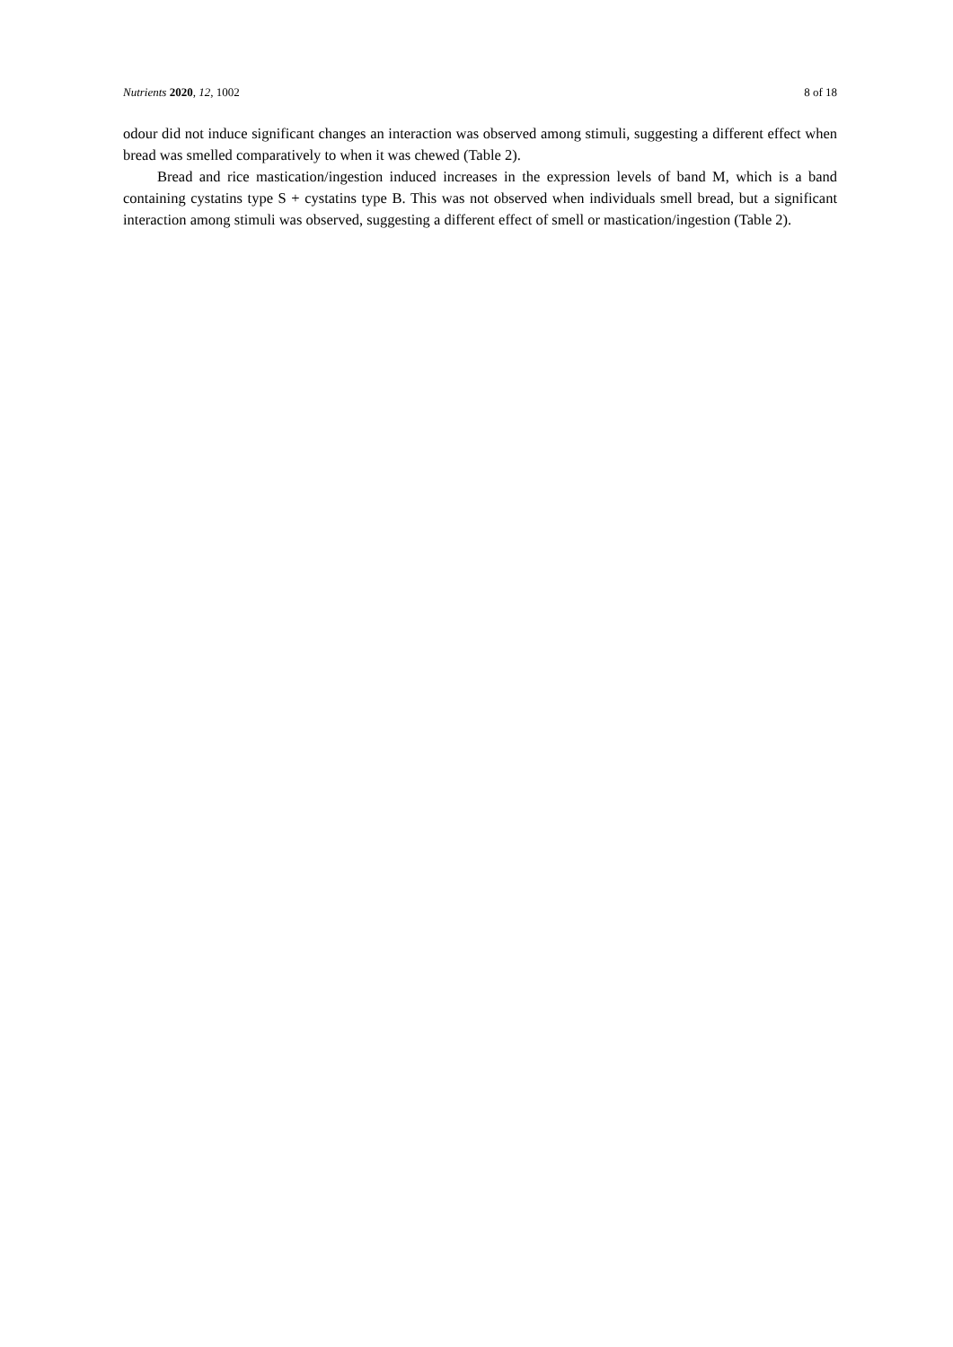Nutrients 2020, 12, 1002 8 of 18
odour did not induce significant changes an interaction was observed among stimuli, suggesting a different effect when bread was smelled comparatively to when it was chewed (Table 2).
Bread and rice mastication/ingestion induced increases in the expression levels of band M, which is a band containing cystatins type S + cystatins type B. This was not observed when individuals smell bread, but a significant interaction among stimuli was observed, suggesting a different effect of smell or mastication/ingestion (Table 2).